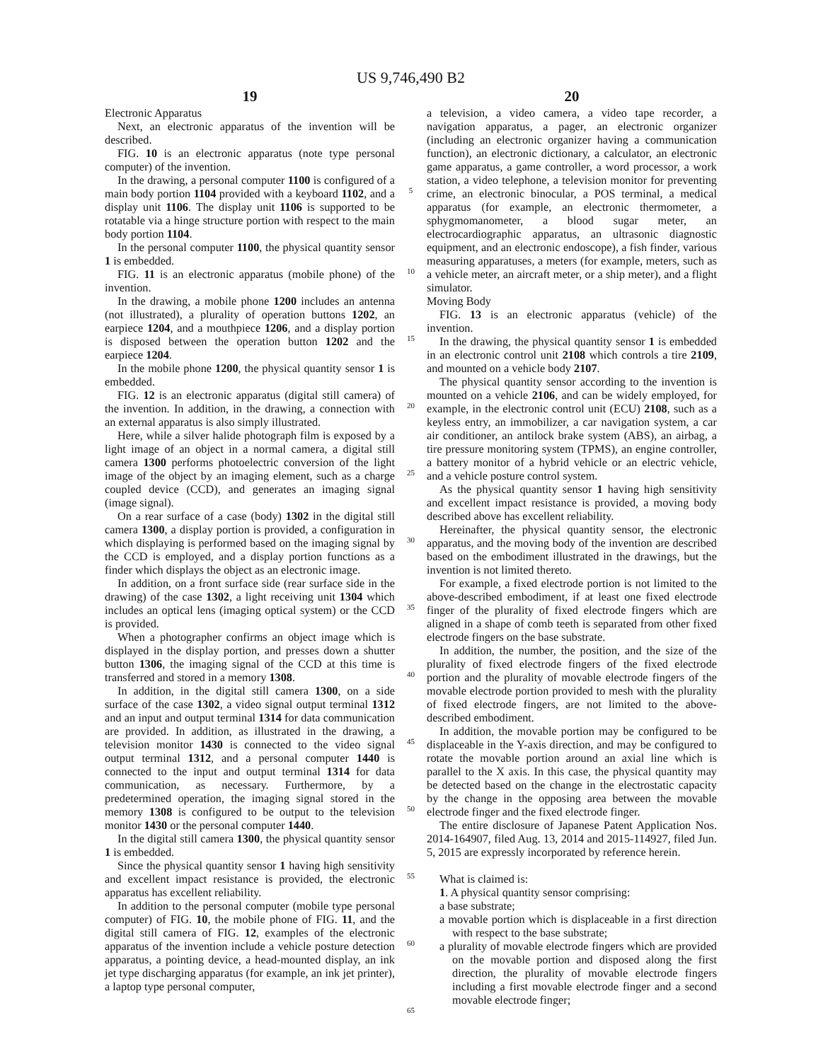US 9,746,490 B2
19
Electronic Apparatus
Next, an electronic apparatus of the invention will be described.
FIG. 10 is an electronic apparatus (note type personal computer) of the invention.
In the drawing, a personal computer 1100 is configured of a main body portion 1104 provided with a keyboard 1102, and a display unit 1106. The display unit 1106 is supported to be rotatable via a hinge structure portion with respect to the main body portion 1104.
In the personal computer 1100, the physical quantity sensor 1 is embedded.
FIG. 11 is an electronic apparatus (mobile phone) of the invention.
In the drawing, a mobile phone 1200 includes an antenna (not illustrated), a plurality of operation buttons 1202, an earpiece 1204, and a mouthpiece 1206, and a display portion is disposed between the operation button 1202 and the earpiece 1204.
In the mobile phone 1200, the physical quantity sensor 1 is embedded.
FIG. 12 is an electronic apparatus (digital still camera) of the invention. In addition, in the drawing, a connection with an external apparatus is also simply illustrated.
Here, while a silver halide photograph film is exposed by a light image of an object in a normal camera, a digital still camera 1300 performs photoelectric conversion of the light image of the object by an imaging element, such as a charge coupled device (CCD), and generates an imaging signal (image signal).
On a rear surface of a case (body) 1302 in the digital still camera 1300, a display portion is provided, a configuration in which displaying is performed based on the imaging signal by the CCD is employed, and a display portion functions as a finder which displays the object as an electronic image.
In addition, on a front surface side (rear surface side in the drawing) of the case 1302, a light receiving unit 1304 which includes an optical lens (imaging optical system) or the CCD is provided.
When a photographer confirms an object image which is displayed in the display portion, and presses down a shutter button 1306, the imaging signal of the CCD at this time is transferred and stored in a memory 1308.
In addition, in the digital still camera 1300, on a side surface of the case 1302, a video signal output terminal 1312 and an input and output terminal 1314 for data communication are provided. In addition, as illustrated in the drawing, a television monitor 1430 is connected to the video signal output terminal 1312, and a personal computer 1440 is connected to the input and output terminal 1314 for data communication, as necessary. Furthermore, by a predetermined operation, the imaging signal stored in the memory 1308 is configured to be output to the television monitor 1430 or the personal computer 1440.
In the digital still camera 1300, the physical quantity sensor 1 is embedded.
Since the physical quantity sensor 1 having high sensitivity and excellent impact resistance is provided, the electronic apparatus has excellent reliability.
In addition to the personal computer (mobile type personal computer) of FIG. 10, the mobile phone of FIG. 11, and the digital still camera of FIG. 12, examples of the electronic apparatus of the invention include a vehicle posture detection apparatus, a pointing device, a head-mounted display, an ink jet type discharging apparatus (for example, an ink jet printer), a laptop type personal computer,
5
10
15
20
25
30
35
40
45
50
55
60
65
20
a television, a video camera, a video tape recorder, a navigation apparatus, a pager, an electronic organizer (including an electronic organizer having a communication function), an electronic dictionary, a calculator, an electronic game apparatus, a game controller, a word processor, a work station, a video telephone, a television monitor for preventing crime, an electronic binocular, a POS terminal, a medical apparatus (for example, an electronic thermometer, a sphygmomanometer, a blood sugar meter, an electrocardiographic apparatus, an ultrasonic diagnostic equipment, and an electronic endoscope), a fish finder, various measuring apparatuses, a meters (for example, meters, such as a vehicle meter, an aircraft meter, or a ship meter), and a flight simulator.
Moving Body
FIG. 13 is an electronic apparatus (vehicle) of the invention.
In the drawing, the physical quantity sensor 1 is embedded in an electronic control unit 2108 which controls a tire 2109, and mounted on a vehicle body 2107.
The physical quantity sensor according to the invention is mounted on a vehicle 2106, and can be widely employed, for example, in the electronic control unit (ECU) 2108, such as a keyless entry, an immobilizer, a car navigation system, a car air conditioner, an antilock brake system (ABS), an airbag, a tire pressure monitoring system (TPMS), an engine controller, a battery monitor of a hybrid vehicle or an electric vehicle, and a vehicle posture control system.
As the physical quantity sensor 1 having high sensitivity and excellent impact resistance is provided, a moving body described above has excellent reliability.
Hereinafter, the physical quantity sensor, the electronic apparatus, and the moving body of the invention are described based on the embodiment illustrated in the drawings, but the invention is not limited thereto.
For example, a fixed electrode portion is not limited to the above-described embodiment, if at least one fixed electrode finger of the plurality of fixed electrode fingers which are aligned in a shape of comb teeth is separated from other fixed electrode fingers on the base substrate.
In addition, the number, the position, and the size of the plurality of fixed electrode fingers of the fixed electrode portion and the plurality of movable electrode fingers of the movable electrode portion provided to mesh with the plurality of fixed electrode fingers, are not limited to the above-described embodiment.
In addition, the movable portion may be configured to be displaceable in the Y-axis direction, and may be configured to rotate the movable portion around an axial line which is parallel to the X axis. In this case, the physical quantity may be detected based on the change in the electrostatic capacity by the change in the opposing area between the movable electrode finger and the fixed electrode finger.
The entire disclosure of Japanese Patent Application Nos. 2014-164907, filed Aug. 13, 2014 and 2015-114927, filed Jun. 5, 2015 are expressly incorporated by reference herein.
What is claimed is:
1. A physical quantity sensor comprising:
a base substrate;
a movable portion which is displaceable in a first direction with respect to the base substrate;
a plurality of movable electrode fingers which are provided on the movable portion and disposed along the first direction, the plurality of movable electrode fingers including a first movable electrode finger and a second movable electrode finger;